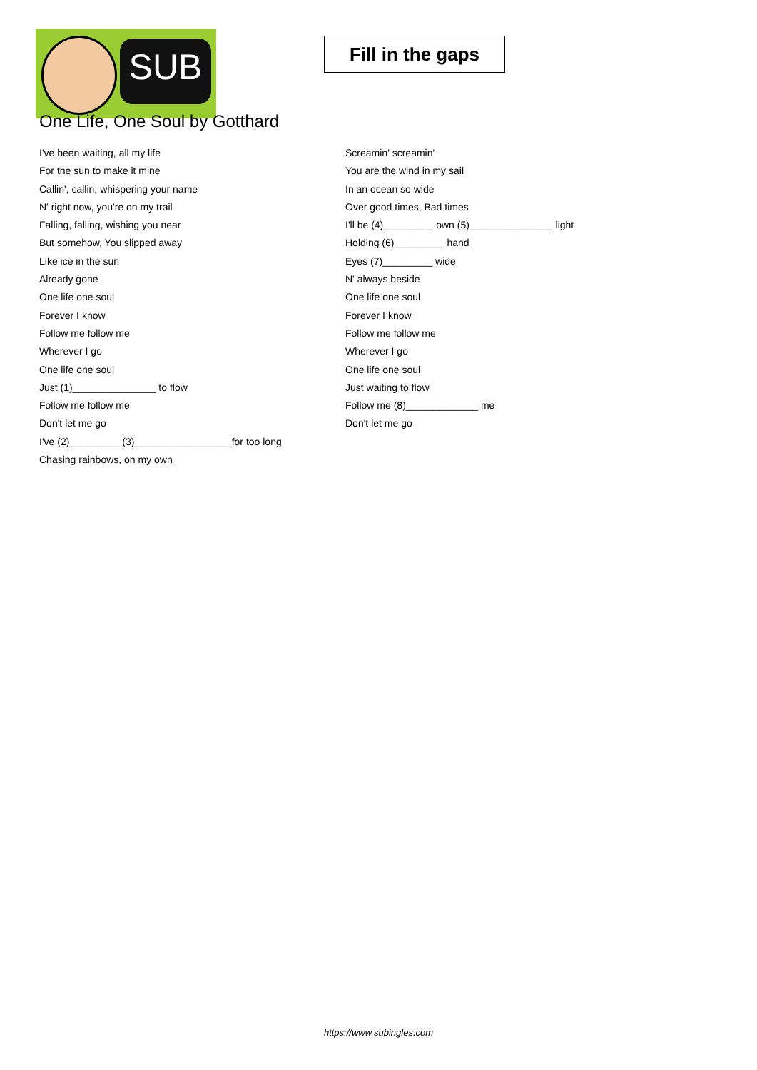SUB
Fill in the gaps
One Life, One Soul by Gotthard
I've been waiting, all my life
For the sun to make it mine
Callin', callin, whispering your name
N' right now, you're on my trail
Falling, falling, wishing you near
But somehow, You slipped away
Like ice in the sun
Already gone
One life one soul
Forever I know
Follow me follow me
Wherever I go
One life one soul
Just (1)_______________ to flow
Follow me follow me
Don't let me go
I've (2)_________ (3)_________________ for too long
Chasing rainbows, on my own
Screamin' screamin'
You are the wind in my sail
In an ocean so wide
Over good times, Bad times
I'll be (4)_________ own (5)_______________ light
Holding (6)_________ hand
Eyes (7)_________ wide
N' always beside
One life one soul
Forever I know
Follow me follow me
Wherever I go
One life one soul
Just waiting to flow
Follow me (8)_____________ me
Don't let me go
https://www.subingles.com